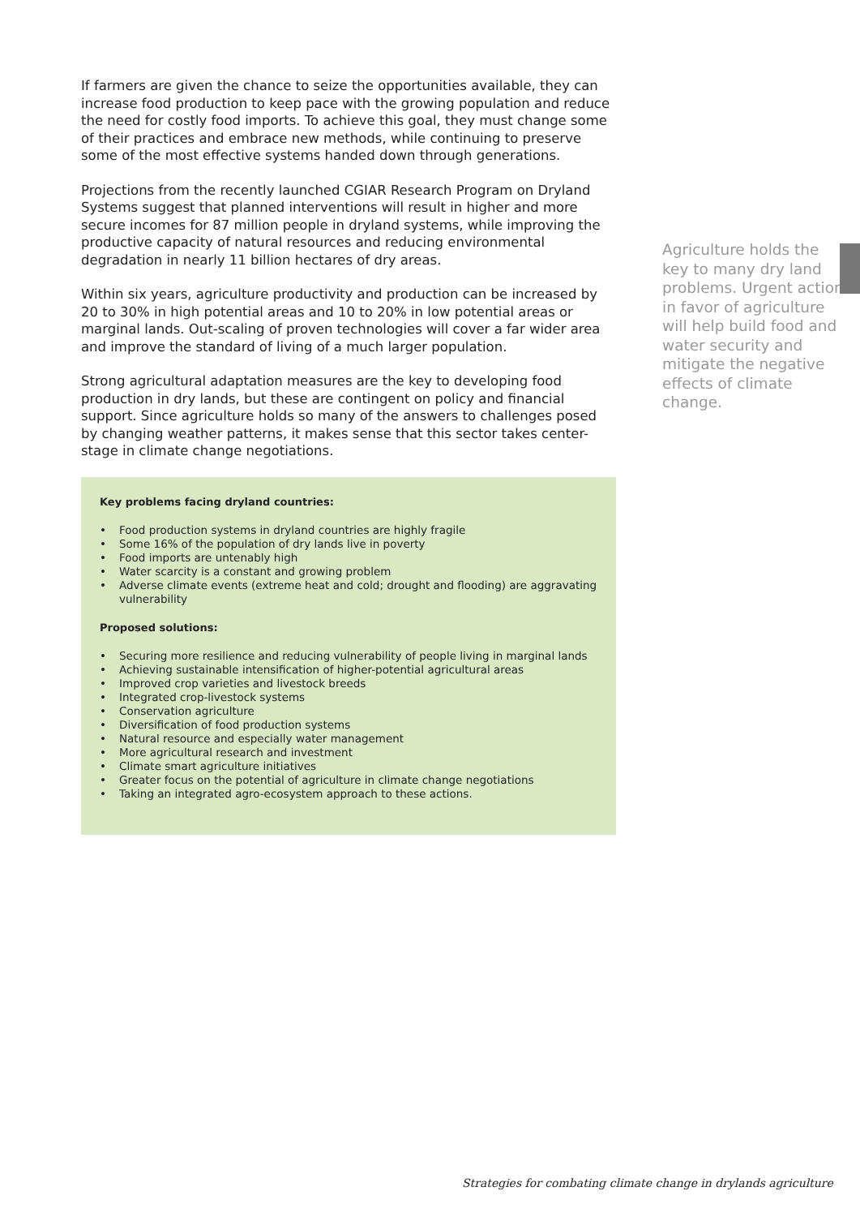If farmers are given the chance to seize the opportunities available, they can increase food production to keep pace with the growing population and reduce the need for costly food imports. To achieve this goal, they must change some of their practices and embrace new methods, while continuing to preserve some of the most effective systems handed down through generations.
Projections from the recently launched CGIAR Research Program on Dryland Systems suggest that planned interventions will result in higher and more secure incomes for 87 million people in dryland systems, while improving the productive capacity of natural resources and reducing environmental degradation in nearly 11 billion hectares of dry areas.
Within six years, agriculture productivity and production can be increased by 20 to 30% in high potential areas and 10 to 20% in low potential areas or marginal lands. Out-scaling of proven technologies will cover a far wider area and improve the standard of living of a much larger population.
Strong agricultural adaptation measures are the key to developing food production in dry lands, but these are contingent on policy and financial support. Since agriculture holds so many of the answers to challenges posed by changing weather patterns, it makes sense that this sector takes center-stage in climate change negotiations.
Key problems facing dryland countries:
• Food production systems in dryland countries are highly fragile
• Some 16% of the population of dry lands live in poverty
• Food imports are untenably high
• Water scarcity is a constant and growing problem
• Adverse climate events (extreme heat and cold; drought and flooding) are aggravating vulnerability
Proposed solutions:
• Securing more resilience and reducing vulnerability of people living in marginal lands
• Achieving sustainable intensification of higher-potential agricultural areas
• Improved crop varieties and livestock breeds
• Integrated crop-livestock systems
• Conservation agriculture
• Diversification of food production systems
• Natural resource and especially water management
• More agricultural research and investment
• Climate smart agriculture initiatives
• Greater focus on the potential of agriculture in climate change negotiations
• Taking an integrated agro-ecosystem approach to these actions.
Agriculture holds the key to many dry land problems. Urgent action in favor of agriculture will help build food and water security and mitigate the negative effects of climate change.
Strategies for combating climate change in drylands agriculture